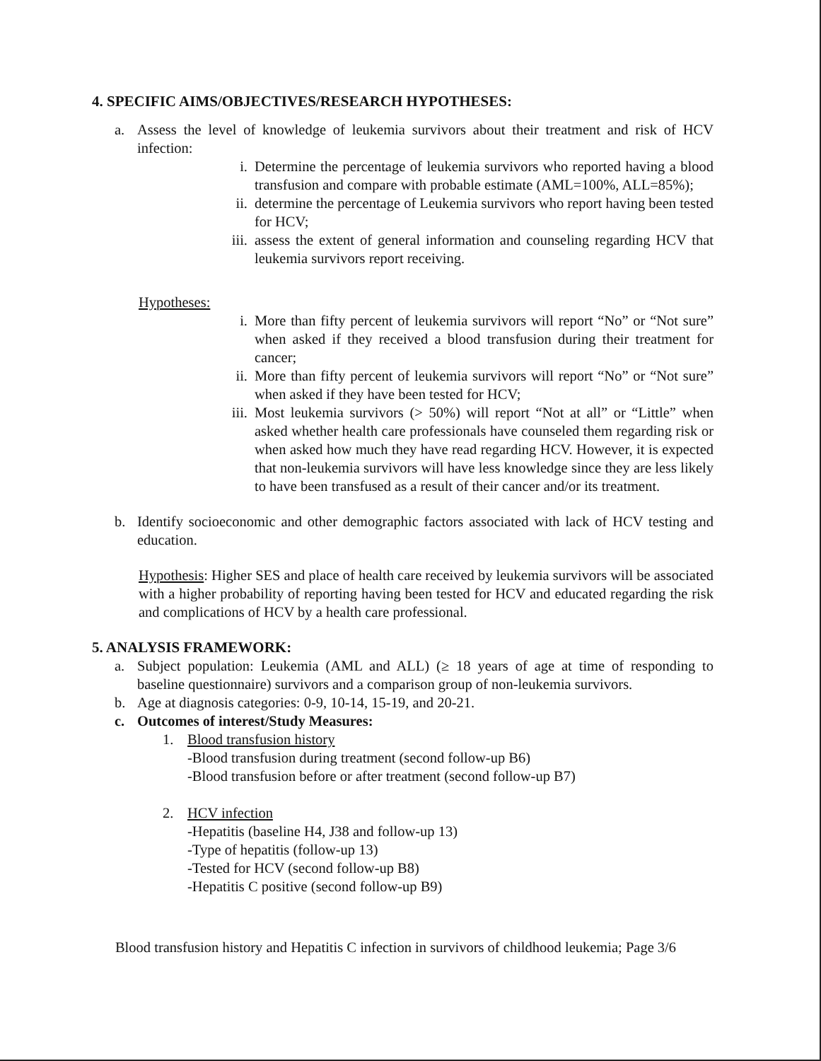4. SPECIFIC AIMS/OBJECTIVES/RESEARCH HYPOTHESES:
a. Assess the level of knowledge of leukemia survivors about their treatment and risk of HCV infection:
i. Determine the percentage of leukemia survivors who reported having a blood transfusion and compare with probable estimate (AML=100%, ALL=85%);
ii. determine the percentage of Leukemia survivors who report having been tested for HCV;
iii. assess the extent of general information and counseling regarding HCV that leukemia survivors report receiving.
Hypotheses:
i. More than fifty percent of leukemia survivors will report “No” or “Not sure” when asked if they received a blood transfusion during their treatment for cancer;
ii. More than fifty percent of leukemia survivors will report “No” or “Not sure” when asked if they have been tested for HCV;
iii. Most leukemia survivors (> 50%) will report “Not at all” or “Little” when asked whether health care professionals have counseled them regarding risk or when asked how much they have read regarding HCV. However, it is expected that non-leukemia survivors will have less knowledge since they are less likely to have been transfused as a result of their cancer and/or its treatment.
b. Identify socioeconomic and other demographic factors associated with lack of HCV testing and education.
Hypothesis: Higher SES and place of health care received by leukemia survivors will be associated with a higher probability of reporting having been tested for HCV and educated regarding the risk and complications of HCV by a health care professional.
5. ANALYSIS FRAMEWORK:
a. Subject population: Leukemia (AML and ALL) (≥ 18 years of age at time of responding to baseline questionnaire) survivors and a comparison group of non-leukemia survivors.
b. Age at diagnosis categories: 0-9, 10-14, 15-19, and 20-21.
c. Outcomes of interest/Study Measures:
1. Blood transfusion history
-Blood transfusion during treatment (second follow-up B6)
-Blood transfusion before or after treatment (second follow-up B7)
2. HCV infection
-Hepatitis (baseline H4, J38 and follow-up 13)
-Type of hepatitis (follow-up 13)
-Tested for HCV (second follow-up B8)
-Hepatitis C positive (second follow-up B9)
Blood transfusion history and Hepatitis C infection in survivors of childhood leukemia; Page 3/6